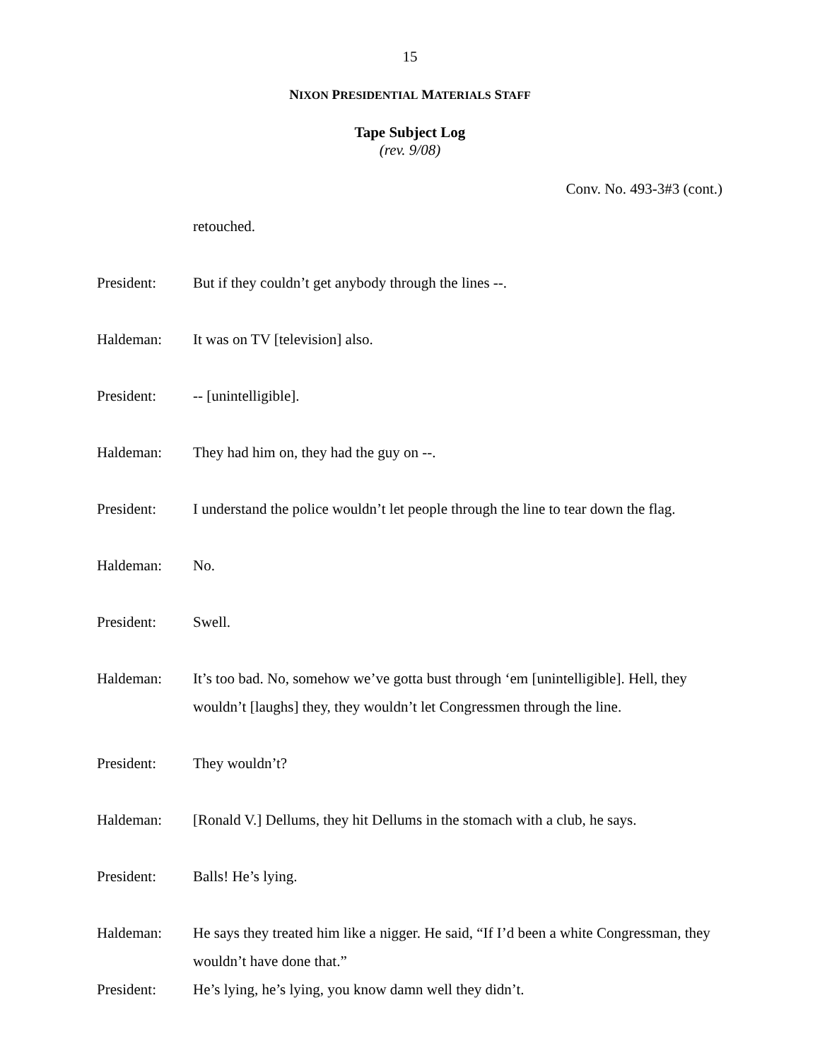15
NIXON PRESIDENTIAL MATERIALS STAFF
Tape Subject Log
(rev. 9/08)
Conv. No. 493-3#3 (cont.)
retouched.
President: But if they couldn’t get anybody through the lines --.
Haldeman: It was on TV [television] also.
President: -- [unintelligible].
Haldeman: They had him on, they had the guy on --.
President: I understand the police wouldn’t let people through the line to tear down the flag.
Haldeman: No.
President: Swell.
Haldeman: It’s too bad. No, somehow we’ve gotta bust through ‘em [unintelligible]. Hell, they wouldn’t [laughs] they, they wouldn’t let Congressmen through the line.
President: They wouldn’t?
Haldeman: [Ronald V.] Dellums, they hit Dellums in the stomach with a club, he says.
President: Balls! He’s lying.
Haldeman: He says they treated him like a nigger. He said, “If I’d been a white Congressman, they wouldn’t have done that.”
President: He’s lying, he’s lying, you know damn well they didn’t.